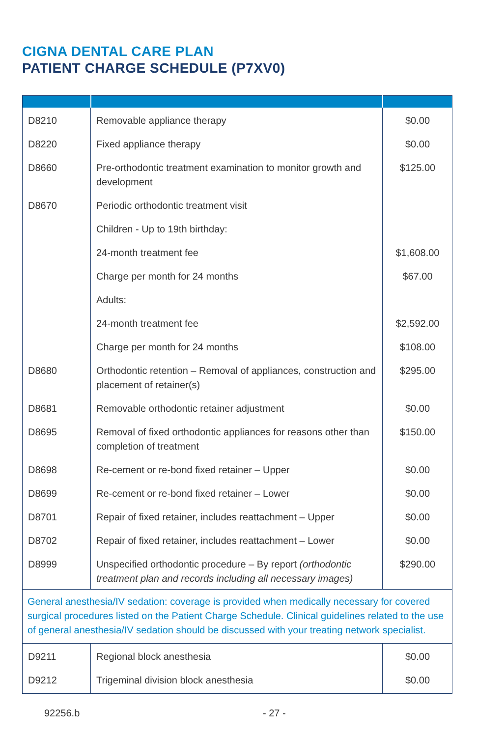CIGNA DENTAL CARE PLAN
PATIENT CHARGE SCHEDULE (P7XV0)
| D8210 | Removable appliance therapy | $0.00 |
| D8220 | Fixed appliance therapy | $0.00 |
| D8660 | Pre-orthodontic treatment examination to monitor growth and development | $125.00 |
| D8670 | Periodic orthodontic treatment visit | |
| | Children - Up to 19th birthday: | |
| | 24-month treatment fee | $1,608.00 |
| | Charge per month for 24 months | $67.00 |
| | Adults: | |
| | 24-month treatment fee | $2,592.00 |
| | Charge per month for 24 months | $108.00 |
| D8680 | Orthodontic retention – Removal of appliances, construction and placement of retainer(s) | $295.00 |
| D8681 | Removable orthodontic retainer adjustment | $0.00 |
| D8695 | Removal of fixed orthodontic appliances for reasons other than completion of treatment | $150.00 |
| D8698 | Re-cement or re-bond fixed retainer – Upper | $0.00 |
| D8699 | Re-cement or re-bond fixed retainer – Lower | $0.00 |
| D8701 | Repair of fixed retainer, includes reattachment – Upper | $0.00 |
| D8702 | Repair of fixed retainer, includes reattachment – Lower | $0.00 |
| D8999 | Unspecified orthodontic procedure – By report (orthodontic treatment plan and records including all necessary images) | $290.00 |
| General anesthesia/IV sedation: coverage is provided when medically necessary for covered surgical procedures listed on the Patient Charge Schedule. Clinical guidelines related to the use of general anesthesia/IV sedation should be discussed with your treating network specialist. | | |
| D9211 | Regional block anesthesia | $0.00 |
| D9212 | Trigeminal division block anesthesia | $0.00 |
92256.b - 27 -